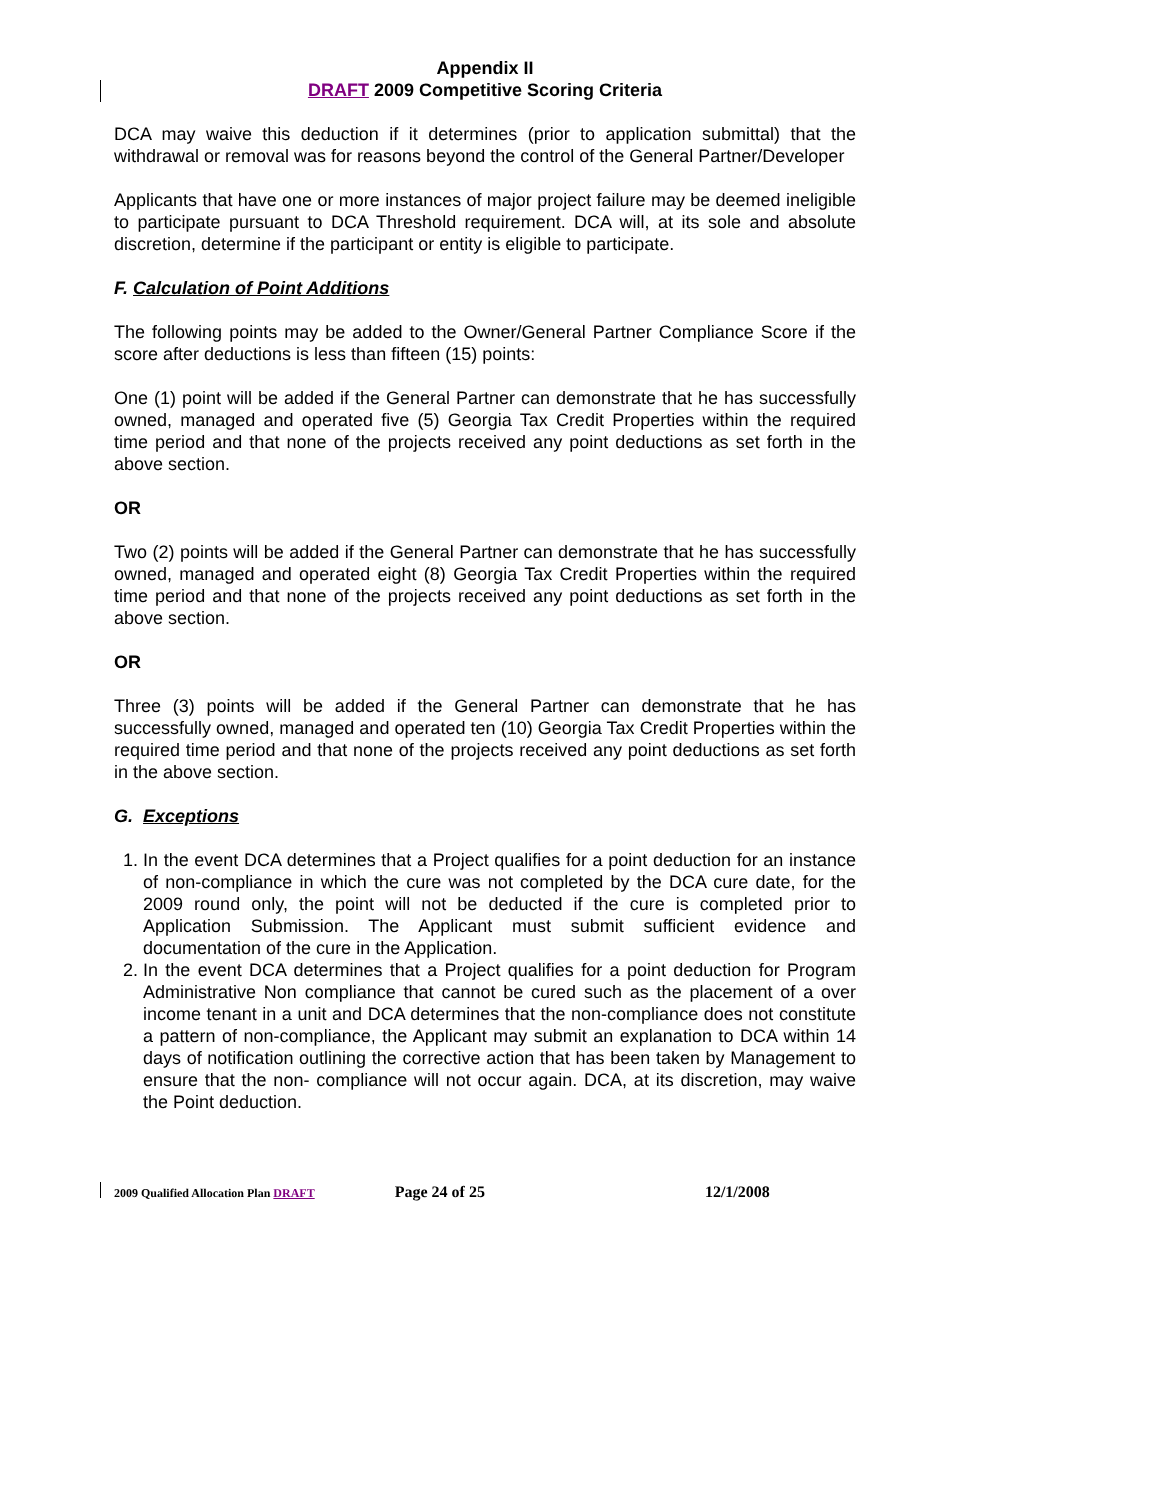Appendix II
DRAFT 2009 Competitive Scoring Criteria
DCA may waive this deduction if it determines (prior to application submittal) that the withdrawal or removal was for reasons beyond the control of the General Partner/Developer
Applicants that have one or more instances of major project failure may be deemed ineligible to participate pursuant to DCA Threshold requirement. DCA will, at its sole and absolute discretion, determine if the participant or entity is eligible to participate.
F. Calculation of Point Additions
The following points may be added to the Owner/General Partner Compliance Score if the score after deductions is less than fifteen (15) points:
One (1) point will be added if the General Partner can demonstrate that he has successfully owned, managed and operated five (5) Georgia Tax Credit Properties within the required time period and that none of the projects received any point deductions as set forth in the above section.
OR
Two (2) points will be added if the General Partner can demonstrate that he has successfully owned, managed and operated eight (8) Georgia Tax Credit Properties within the required time period and that none of the projects received any point deductions as set forth in the above section.
OR
Three (3) points will be added if the General Partner can demonstrate that he has successfully owned, managed and operated ten (10) Georgia Tax Credit Properties within the required time period and that none of the projects received any point deductions as set forth in the above section.
G. Exceptions
1. In the event DCA determines that a Project qualifies for a point deduction for an instance of non-compliance in which the cure was not completed by the DCA cure date, for the 2009 round only, the point will not be deducted if the cure is completed prior to Application Submission. The Applicant must submit sufficient evidence and documentation of the cure in the Application.
2. In the event DCA determines that a Project qualifies for a point deduction for Program Administrative Non compliance that cannot be cured such as the placement of a over income tenant in a unit and DCA determines that the non-compliance does not constitute a pattern of non-compliance, the Applicant may submit an explanation to DCA within 14 days of notification outlining the corrective action that has been taken by Management to ensure that the non- compliance will not occur again. DCA, at its discretion, may waive the Point deduction.
2009 Qualified Allocation Plan DRAFT Page 24 of 25 12/1/2008